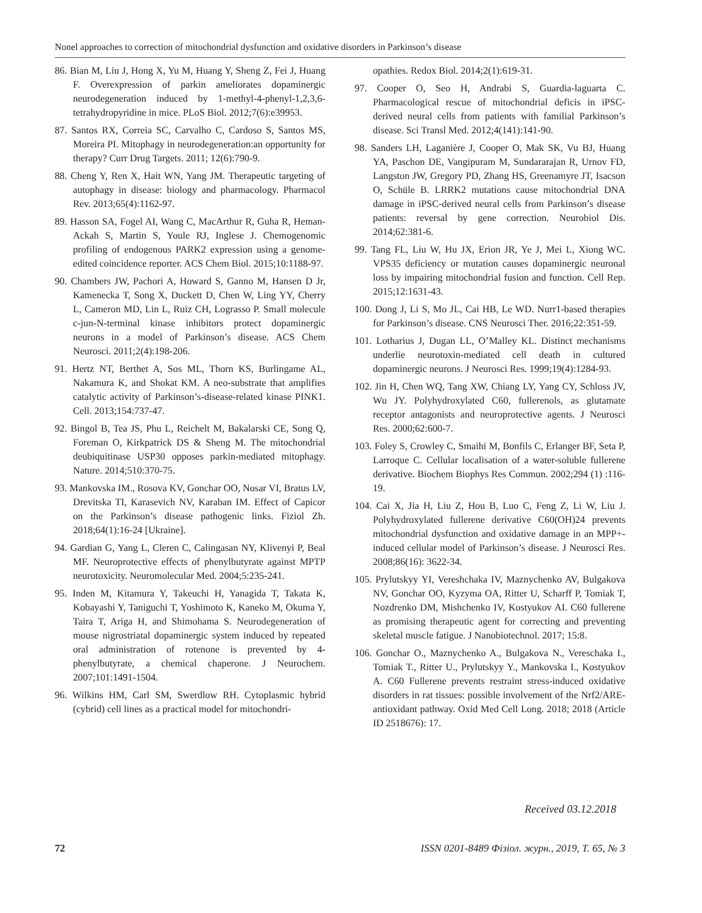Nonel approaches to correction of mitochondrial dysfunction and oxidative disorders in Parkinson’s disease
86. Bian M, Liu J, Hong X, Yu M, Huang Y, Sheng Z, Fei J, Huang F. Overexpression of parkin ameliorates dopaminergic neurodegeneration induced by 1-methyl-4-phenyl-1,2,3,6-tetrahydropyridine in mice. PLoS Biol. 2012;7(6):e39953.
87. Santos RX, Correia SC, Carvalho C, Cardoso S, Santos MS, Moreira PI. Mitophagy in neurodegeneration:an opportunity for therapy? Curr Drug Targets. 2011; 12(6):790-9.
88. Cheng Y, Ren X, Hait WN, Yang JM. Therapeutic targeting of autophagy in disease: biology and pharmacology. Pharmacol Rev. 2013;65(4):1162-97.
89. Hasson SA, Fogel AI, Wang C, MacArthur R, Guha R, Heman-Ackah S, Martin S, Youle RJ, Inglese J. Chemogenomic profiling of endogenous PARK2 expression using a genome-edited coincidence reporter. ACS Chem Biol. 2015;10:1188-97.
90. Chambers JW, Pachori A, Howard S, Ganno M, Hansen D Jr, Kamenecka T, Song X, Duckett D, Chen W, Ling YY, Cherry L, Cameron MD, Lin L, Ruiz CH, Lograsso P. Small molecule c-jun-N-terminal kinase inhibitors protect dopaminergic neurons in a model of Parkinson’s disease. ACS Chem Neurosci. 2011;2(4):198-206.
91. Hertz NT, Berthet A, Sos ML, Thorn KS, Burlingame AL, Nakamura K, and Shokat KM. A neo-substrate that amplifies catalytic activity of Parkinson’s-disease-related kinase PINK1. Cell. 2013;154:737-47.
92. Bingol B, Tea JS, Phu L, Reichelt M, Bakalarski CE, Song Q, Foreman O, Kirkpatrick DS & Sheng M. The mitochondrial deubiquitinase USP30 opposes parkin-mediated mitophagy. Nature. 2014;510:370-75.
93. Mankovska IM., Rosova KV, Gonchar OO, Nosar VI, Bratus LV, Drevitska TI, Karasevich NV, Karaban IM. Effect of Capicor on the Parkinson’s disease pathogenic links. Fiziol Zh. 2018;64(1):16-24 [Ukraine].
94. Gardian G, Yang L, Cleren C, Calingasan NY, Klivenyi P, Beal MF. Neuroprotective effects of phenylbutyrate against MPTP neurotoxicity. Neuromolecular Med. 2004;5:235-241.
95. Inden M, Kitamura Y, Takeuchi H, Yanagida T, Takata K, Kobayashi Y, Taniguchi T, Yoshimoto K, Kaneko M, Okuma Y, Taira T, Ariga H, and Shimohama S. Neurodegeneration of mouse nigrostriatal dopaminergic system induced by repeated oral administration of rotenone is prevented by 4-phenylbutyrate, a chemical chaperone. J Neurochem. 2007;101:1491-1504.
96. Wilkins HM, Carl SM, Swerdlow RH. Cytoplasmic hybrid (cybrid) cell lines as a practical model for mitochondri-
opathies. Redox Biol. 2014;2(1):619-31.
97. Cooper O, Seo H, Andrabi S, Guardia-laguarta C. Pharmacological rescue of mitochondrial deficis in iPSC-derived neural cells from patients with familial Parkinson’s disease. Sci Transl Med. 2012;4(141):141-90.
98. Sanders LH, Laganière J, Cooper O, Mak SK, Vu BJ, Huang YA, Paschon DE, Vangipuram M, Sundararajan R, Urnov FD, Langston JW, Gregory PD, Zhang HS, Greenamyre JT, Isacson O, Schüle B. LRRK2 mutations cause mitochondrial DNA damage in iPSC-derived neural cells from Parkinson’s disease patients: reversal by gene correction. Neurobiol Dis. 2014;62:381-6.
99. Tang FL, Liu W, Hu JX, Erion JR, Ye J, Mei L, Xiong WC. VPS35 deficiency or mutation causes dopaminergic neuronal loss by impairing mitochondrial fusion and function. Cell Rep. 2015;12:1631-43.
100. Dong J, Li S, Mo JL, Cai HB, Le WD. Nurr1-based therapies for Parkinson’s disease. CNS Neurosci Ther. 2016;22:351-59.
101. Lotharius J, Dugan LL, O’Malley KL. Distinct mechanisms underlie neurotoxin-mediated cell death in cultured dopaminergic neurons. J Neurosci Res. 1999;19(4):1284-93.
102. Jin H, Chen WQ, Tang XW, Chiang LY, Yang CY, Schloss JV, Wu JY. Polyhydroxylated C60, fullerenols, as glutamate receptor antagonists and neuroprotective agents. J Neurosci Res. 2000;62:600-7.
103. Foley S, Crowley C, Smaihi M, Bonfils C, Erlanger BF, Seta P, Larroque C. Cellular localisation of a water-soluble fullerene derivative. Biochem Biophys Res Commun. 2002;294 (1) :116-19.
104. Cai X, Jia H, Liu Z, Hou B, Luo C, Feng Z, Li W, Liu J. Polyhydroxylated fullerene derivative C60(OH)24 prevents mitochondrial dysfunction and oxidative damage in an MPP+-induced cellular model of Parkinson’s disease. J Neurosci Res. 2008;86(16): 3622-34.
105. Prylutskyy YI, Vereshchaka IV, Maznychenko AV, Bulgakova NV, Gonchar OO, Kyzyma OA, Ritter U, Scharff P, Tomiak T, Nozdrenko DM, Mishchenko IV, Kostyukov AI. C60 fullerene as promising therapeutic agent for correcting and preventing skeletal muscle fatigue. J Nanobiotechnol. 2017; 15:8.
106. Gonchar O., Maznychenko A., Bulgakova N., Vereschaka I., Tomiak T., Ritter U., Prylutskyy Y., Mankovska I., Kostyukov A. C60 Fullerene prevents restraint stress-induced oxidative disorders in rat tissues: possible involvement of the Nrf2/ARE-antioxidant pathway. Oxid Med Cell Long. 2018; 2018 (Article ID 2518676): 17.
Received 03.12.2018
72 ISSN 0201-8489 Фізіол. журн., 2019, Т. 65, № 3